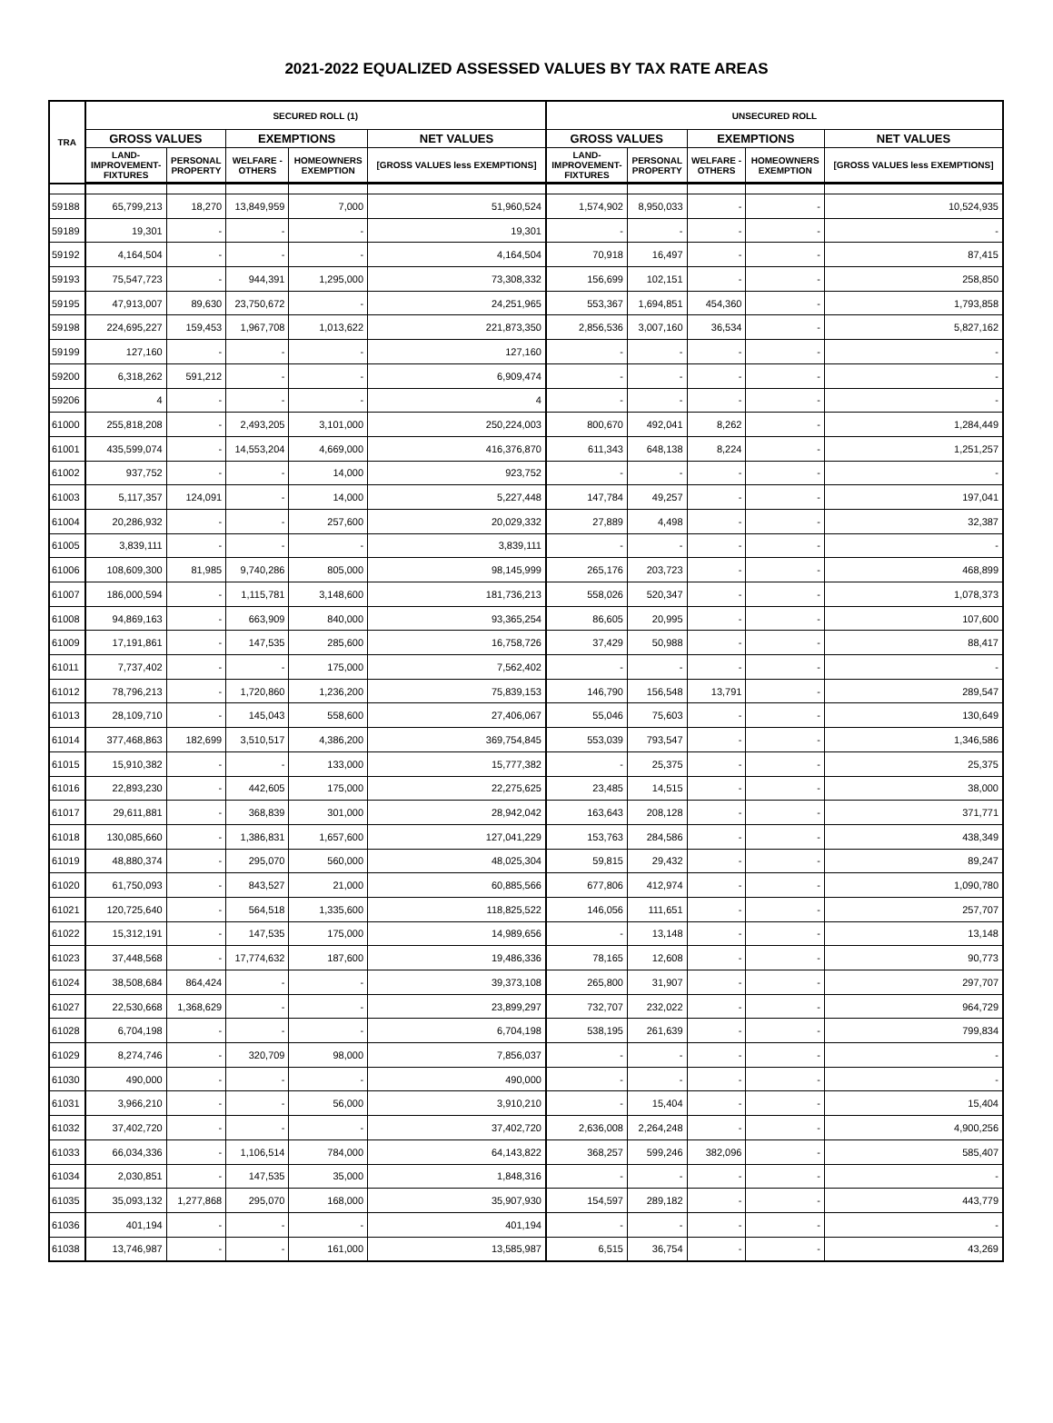2021-2022 EQUALIZED ASSESSED VALUES BY TAX RATE AREAS
| TRA | SECURED ROLL (1) | | | | | UNSECURED ROLL | | | | |
| --- | --- | --- | --- | --- | --- | --- | --- | --- | --- | --- |
| | GROSS VALUES | | EXEMPTIONS | | NET VALUES | GROSS VALUES | | EXEMPTIONS | | NET VALUES |
| | LAND- IMPROVEMENT- FIXTURES | PERSONAL PROPERTY | WELFARE - OTHERS | HOMEOWNERS EXEMPTION | [GROSS VALUES less EXEMPTIONS] | LAND- IMPROVEMENT- FIXTURES | PERSONAL PROPERTY | WELFARE - OTHERS | HOMEOWNERS EXEMPTION | [GROSS VALUES less EXEMPTIONS] |
| 59188 | 65,799,213 | 18,270 | 13,849,959 | 7,000 | 51,960,524 | 1,574,902 | 8,950,033 | - | - | 10,524,935 |
| 59189 | 19,301 | - | - | - | 19,301 | - | - | - | - | - |
| 59192 | 4,164,504 | - | - | - | 4,164,504 | 70,918 | 16,497 | - | - | 87,415 |
| 59193 | 75,547,723 | - | 944,391 | 1,295,000 | 73,308,332 | 156,699 | 102,151 | - | - | 258,850 |
| 59195 | 47,913,007 | 89,630 | 23,750,672 | - | 24,251,965 | 553,367 | 1,694,851 | 454,360 | - | 1,793,858 |
| 59198 | 224,695,227 | 159,453 | 1,967,708 | 1,013,622 | 221,873,350 | 2,856,536 | 3,007,160 | 36,534 | - | 5,827,162 |
| 59199 | 127,160 | - | - | - | 127,160 | - | - | - | - | - |
| 59200 | 6,318,262 | 591,212 | - | - | 6,909,474 | - | - | - | - | - |
| 59206 | 4 | - | - | - | 4 | - | - | - | - | - |
| 61000 | 255,818,208 | - | 2,493,205 | 3,101,000 | 250,224,003 | 800,670 | 492,041 | 8,262 | - | 1,284,449 |
| 61001 | 435,599,074 | - | 14,553,204 | 4,669,000 | 416,376,870 | 611,343 | 648,138 | 8,224 | - | 1,251,257 |
| 61002 | 937,752 | - | - | 14,000 | 923,752 | - | - | - | - | - |
| 61003 | 5,117,357 | 124,091 | - | 14,000 | 5,227,448 | 147,784 | 49,257 | - | - | 197,041 |
| 61004 | 20,286,932 | - | - | 257,600 | 20,029,332 | 27,889 | 4,498 | - | - | 32,387 |
| 61005 | 3,839,111 | - | - | - | 3,839,111 | - | - | - | - | - |
| 61006 | 108,609,300 | 81,985 | 9,740,286 | 805,000 | 98,145,999 | 265,176 | 203,723 | - | - | 468,899 |
| 61007 | 186,000,594 | - | 1,115,781 | 3,148,600 | 181,736,213 | 558,026 | 520,347 | - | - | 1,078,373 |
| 61008 | 94,869,163 | - | 663,909 | 840,000 | 93,365,254 | 86,605 | 20,995 | - | - | 107,600 |
| 61009 | 17,191,861 | - | 147,535 | 285,600 | 16,758,726 | 37,429 | 50,988 | - | - | 88,417 |
| 61011 | 7,737,402 | - | - | 175,000 | 7,562,402 | - | - | - | - | - |
| 61012 | 78,796,213 | - | 1,720,860 | 1,236,200 | 75,839,153 | 146,790 | 156,548 | 13,791 | - | 289,547 |
| 61013 | 28,109,710 | - | 145,043 | 558,600 | 27,406,067 | 55,046 | 75,603 | - | - | 130,649 |
| 61014 | 377,468,863 | 182,699 | 3,510,517 | 4,386,200 | 369,754,845 | 553,039 | 793,547 | - | - | 1,346,586 |
| 61015 | 15,910,382 | - | - | 133,000 | 15,777,382 | - | 25,375 | - | - | 25,375 |
| 61016 | 22,893,230 | - | 442,605 | 175,000 | 22,275,625 | 23,485 | 14,515 | - | - | 38,000 |
| 61017 | 29,611,881 | - | 368,839 | 301,000 | 28,942,042 | 163,643 | 208,128 | - | - | 371,771 |
| 61018 | 130,085,660 | - | 1,386,831 | 1,657,600 | 127,041,229 | 153,763 | 284,586 | - | - | 438,349 |
| 61019 | 48,880,374 | - | 295,070 | 560,000 | 48,025,304 | 59,815 | 29,432 | - | - | 89,247 |
| 61020 | 61,750,093 | - | 843,527 | 21,000 | 60,885,566 | 677,806 | 412,974 | - | - | 1,090,780 |
| 61021 | 120,725,640 | - | 564,518 | 1,335,600 | 118,825,522 | 146,056 | 111,651 | - | - | 257,707 |
| 61022 | 15,312,191 | - | 147,535 | 175,000 | 14,989,656 | - | 13,148 | - | - | 13,148 |
| 61023 | 37,448,568 | - | 17,774,632 | 187,600 | 19,486,336 | 78,165 | 12,608 | - | - | 90,773 |
| 61024 | 38,508,684 | 864,424 | - | - | 39,373,108 | 265,800 | 31,907 | - | - | 297,707 |
| 61027 | 22,530,668 | 1,368,629 | - | - | 23,899,297 | 732,707 | 232,022 | - | - | 964,729 |
| 61028 | 6,704,198 | - | - | - | 6,704,198 | 538,195 | 261,639 | - | - | 799,834 |
| 61029 | 8,274,746 | - | 320,709 | 98,000 | 7,856,037 | - | - | - | - | - |
| 61030 | 490,000 | - | - | - | 490,000 | - | - | - | - | - |
| 61031 | 3,966,210 | - | - | 56,000 | 3,910,210 | - | 15,404 | - | - | 15,404 |
| 61032 | 37,402,720 | - | - | - | 37,402,720 | 2,636,008 | 2,264,248 | - | - | 4,900,256 |
| 61033 | 66,034,336 | - | 1,106,514 | 784,000 | 64,143,822 | 368,257 | 599,246 | 382,096 | - | 585,407 |
| 61034 | 2,030,851 | - | 147,535 | 35,000 | 1,848,316 | - | - | - | - | - |
| 61035 | 35,093,132 | 1,277,868 | 295,070 | 168,000 | 35,907,930 | 154,597 | 289,182 | - | - | 443,779 |
| 61036 | 401,194 | - | - | - | 401,194 | - | - | - | - | - |
| 61038 | 13,746,987 | - | - | 161,000 | 13,585,987 | 6,515 | 36,754 | - | - | 43,269 |